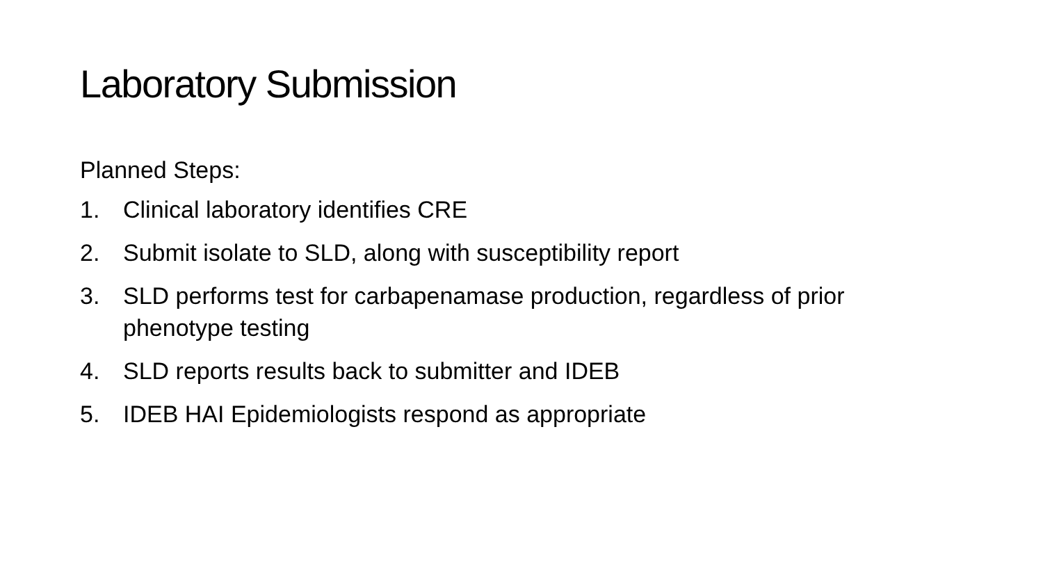Laboratory Submission
Planned Steps:
1. Clinical laboratory identifies CRE
2. Submit isolate to SLD, along with susceptibility report
3. SLD performs test for carbapenamase production, regardless of prior phenotype testing
4. SLD reports results back to submitter and IDEB
5. IDEB HAI Epidemiologists respond as appropriate